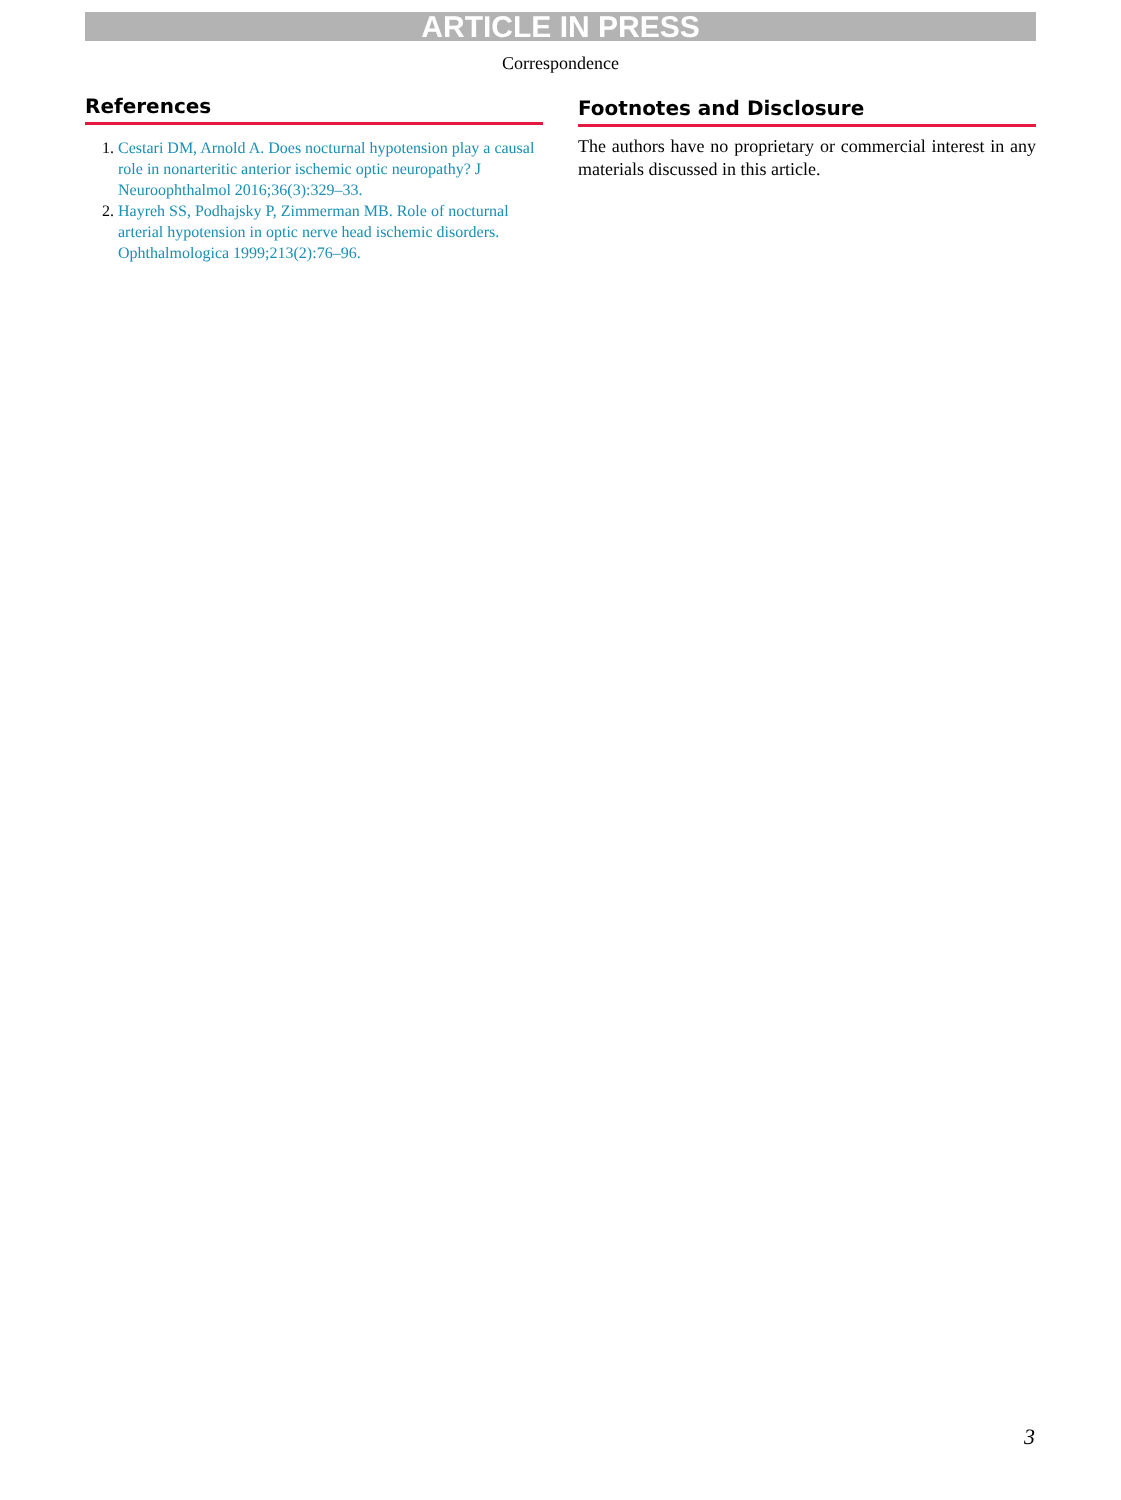ARTICLE IN PRESS
Correspondence
References
1. Cestari DM, Arnold A. Does nocturnal hypotension play a causal role in nonarteritic anterior ischemic optic neuropathy? J Neuroophthalmol 2016;36(3):329–33.
2. Hayreh SS, Podhajsky P, Zimmerman MB. Role of nocturnal arterial hypotension in optic nerve head ischemic disorders. Ophthalmologica 1999;213(2):76–96.
Footnotes and Disclosure
The authors have no proprietary or commercial interest in any materials discussed in this article.
3